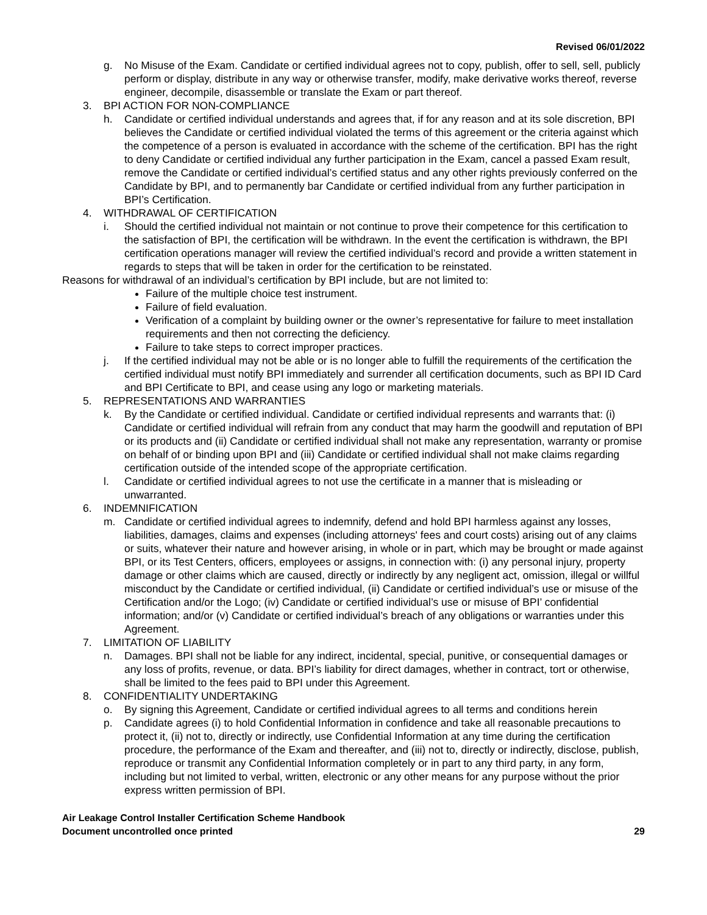Revised 06/01/2022
g. No Misuse of the Exam. Candidate or certified individual agrees not to copy, publish, offer to sell, sell, publicly perform or display, distribute in any way or otherwise transfer, modify, make derivative works thereof, reverse engineer, decompile, disassemble or translate the Exam or part thereof.
3. BPI ACTION FOR NON-COMPLIANCE
h. Candidate or certified individual understands and agrees that, if for any reason and at its sole discretion, BPI believes the Candidate or certified individual violated the terms of this agreement or the criteria against which the competence of a person is evaluated in accordance with the scheme of the certification. BPI has the right to deny Candidate or certified individual any further participation in the Exam, cancel a passed Exam result, remove the Candidate or certified individual’s certified status and any other rights previously conferred on the Candidate by BPI, and to permanently bar Candidate or certified individual from any further participation in BPI’s Certification.
4. WITHDRAWAL OF CERTIFICATION
i. Should the certified individual not maintain or not continue to prove their competence for this certification to the satisfaction of BPI, the certification will be withdrawn. In the event the certification is withdrawn, the BPI certification operations manager will review the certified individual’s record and provide a written statement in regards to steps that will be taken in order for the certification to be reinstated.
Reasons for withdrawal of an individual’s certification by BPI include, but are not limited to:
Failure of the multiple choice test instrument.
Failure of field evaluation.
Verification of a complaint by building owner or the owner’s representative for failure to meet installation requirements and then not correcting the deficiency.
Failure to take steps to correct improper practices.
j. If the certified individual may not be able or is no longer able to fulfill the requirements of the certification the certified individual must notify BPI immediately and surrender all certification documents, such as BPI ID Card and BPI Certificate to BPI, and cease using any logo or marketing materials.
5. REPRESENTATIONS AND WARRANTIES
k. By the Candidate or certified individual. Candidate or certified individual represents and warrants that: (i) Candidate or certified individual will refrain from any conduct that may harm the goodwill and reputation of BPI or its products and (ii) Candidate or certified individual shall not make any representation, warranty or promise on behalf of or binding upon BPI and (iii) Candidate or certified individual shall not make claims regarding certification outside of the intended scope of the appropriate certification.
l. Candidate or certified individual agrees to not use the certificate in a manner that is misleading or unwarranted.
6. INDEMNIFICATION
m. Candidate or certified individual agrees to indemnify, defend and hold BPI harmless against any losses, liabilities, damages, claims and expenses (including attorneys' fees and court costs) arising out of any claims or suits, whatever their nature and however arising, in whole or in part, which may be brought or made against BPI, or its Test Centers, officers, employees or assigns, in connection with: (i) any personal injury, property damage or other claims which are caused, directly or indirectly by any negligent act, omission, illegal or willful misconduct by the Candidate or certified individual, (ii) Candidate or certified individual’s use or misuse of the Certification and/or the Logo; (iv) Candidate or certified individual’s use or misuse of BPI’ confidential information; and/or (v) Candidate or certified individual’s breach of any obligations or warranties under this Agreement.
7. LIMITATION OF LIABILITY
n. Damages. BPI shall not be liable for any indirect, incidental, special, punitive, or consequential damages or any loss of profits, revenue, or data. BPI’s liability for direct damages, whether in contract, tort or otherwise, shall be limited to the fees paid to BPI under this Agreement.
8. CONFIDENTIALITY UNDERTAKING
o. By signing this Agreement, Candidate or certified individual agrees to all terms and conditions herein
p. Candidate agrees (i) to hold Confidential Information in confidence and take all reasonable precautions to protect it, (ii) not to, directly or indirectly, use Confidential Information at any time during the certification procedure, the performance of the Exam and thereafter, and (iii) not to, directly or indirectly, disclose, publish, reproduce or transmit any Confidential Information completely or in part to any third party, in any form, including but not limited to verbal, written, electronic or any other means for any purpose without the prior express written permission of BPI.
Air Leakage Control Installer Certification Scheme Handbook
Document uncontrolled once printed
29